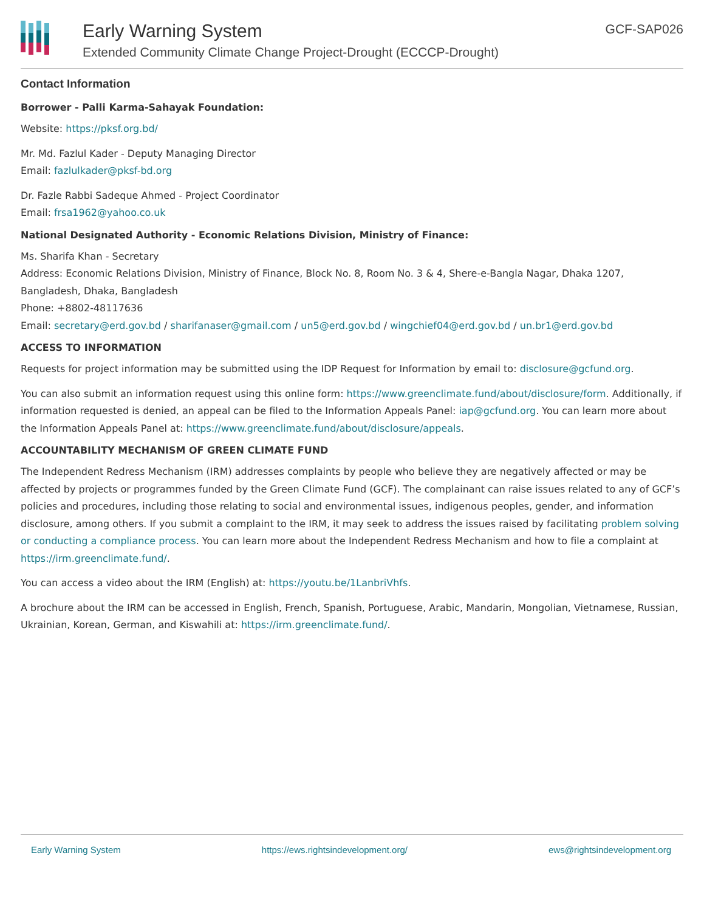Early Warning System
Extended Community Climate Change Project-Drought (ECCCP-Drought)
GCF-SAP026
Contact Information
Borrower - Palli Karma-Sahayak Foundation:
Website: https://pksf.org.bd/
Mr. Md. Fazlul Kader - Deputy Managing Director
Email: fazlulkader@pksf-bd.org
Dr. Fazle Rabbi Sadeque Ahmed - Project Coordinator
Email: frsa1962@yahoo.co.uk
National Designated Authority - Economic Relations Division, Ministry of Finance:
Ms. Sharifa Khan - Secretary
Address: Economic Relations Division, Ministry of Finance, Block No. 8, Room No. 3 & 4, Shere-e-Bangla Nagar, Dhaka 1207, Bangladesh, Dhaka, Bangladesh
Phone: +8802-48117636
Email: secretary@erd.gov.bd / sharifanaser@gmail.com / un5@erd.gov.bd / wingchief04@erd.gov.bd / un.br1@erd.gov.bd
ACCESS TO INFORMATION
Requests for project information may be submitted using the IDP Request for Information by email to: disclosure@gcfund.org.
You can also submit an information request using this online form: https://www.greenclimate.fund/about/disclosure/form. Additionally, if information requested is denied, an appeal can be filed to the Information Appeals Panel: iap@gcfund.org. You can learn more about the Information Appeals Panel at: https://www.greenclimate.fund/about/disclosure/appeals.
ACCOUNTABILITY MECHANISM OF GREEN CLIMATE FUND
The Independent Redress Mechanism (IRM) addresses complaints by people who believe they are negatively affected or may be affected by projects or programmes funded by the Green Climate Fund (GCF). The complainant can raise issues related to any of GCF’s policies and procedures, including those relating to social and environmental issues, indigenous peoples, gender, and information disclosure, among others. If you submit a complaint to the IRM, it may seek to address the issues raised by facilitating problem solving or conducting a compliance process. You can learn more about the Independent Redress Mechanism and how to file a complaint at https://irm.greenclimate.fund/.
You can access a video about the IRM (English) at: https://youtu.be/1LanbriVhfs.
A brochure about the IRM can be accessed in English, French, Spanish, Portuguese, Arabic, Mandarin, Mongolian, Vietnamese, Russian, Ukrainian, Korean, German, and Kiswahili at: https://irm.greenclimate.fund/.
Early Warning System https://ews.rightsindevelopment.org/ ews@rightsindevelopment.org